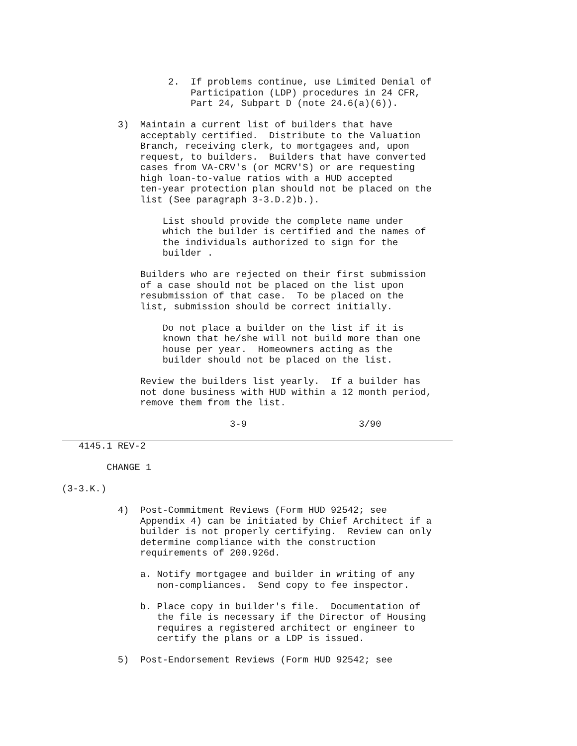2.  If problems continue, use Limited Denial of
                                  Participation (LDP) procedures in 24 CFR,
                                  Part 24, Subpart D (note 24.6(a)(6)).

                     3)  Maintain a current list of builders that have
                         acceptably certified.  Distribute to the Valuation
                         Branch, receiving clerk, to mortgagees and, upon
                         request, to builders.  Builders that have converted
                         cases from VA-CRV's (or MCRV'S) or are requesting
                         high loan-to-value ratios with a HUD accepted
                         ten-year protection plan should not be placed on the
                         list (See paragraph 3-3.D.2)b.).

                             List should provide the complete name under
                             which the builder is certified and the names of
                             the individuals authorized to sign for the
                             builder .

                         Builders who are rejected on their first submission
                         of a case should not be placed on the list upon
                         resubmission of that case.  To be placed on the
                         list, submission should be correct initially.

                             Do not place a builder on the list if it is
                             known that he/she will not build more than one
                             house per year.  Homeowners acting as the
                             builder should not be placed on the list.

                         Review the builders list yearly.  If a builder has
                         not done business with HUD within a 12 month period,
                         remove them from the list.

                                         3-9                    3/90
              4145.1 REV-2

                   CHANGE 1

           (3-3.K.)

                     4)  Post-Commitment Reviews (Form HUD 92542; see
                         Appendix 4) can be initiated by Chief Architect if a
                         builder is not properly certifying.  Review can only
                         determine compliance with the construction
                         requirements of 200.926d.

                         a. Notify mortgagee and builder in writing of any
                            non-compliances.  Send copy to fee inspector.

                         b. Place copy in builder's file.  Documentation of
                            the file is necessary if the Director of Housing
                            requires a registered architect or engineer to
                            certify the plans or a LDP is issued.

                     5)  Post-Endorsement Reviews (Form HUD 92542; see